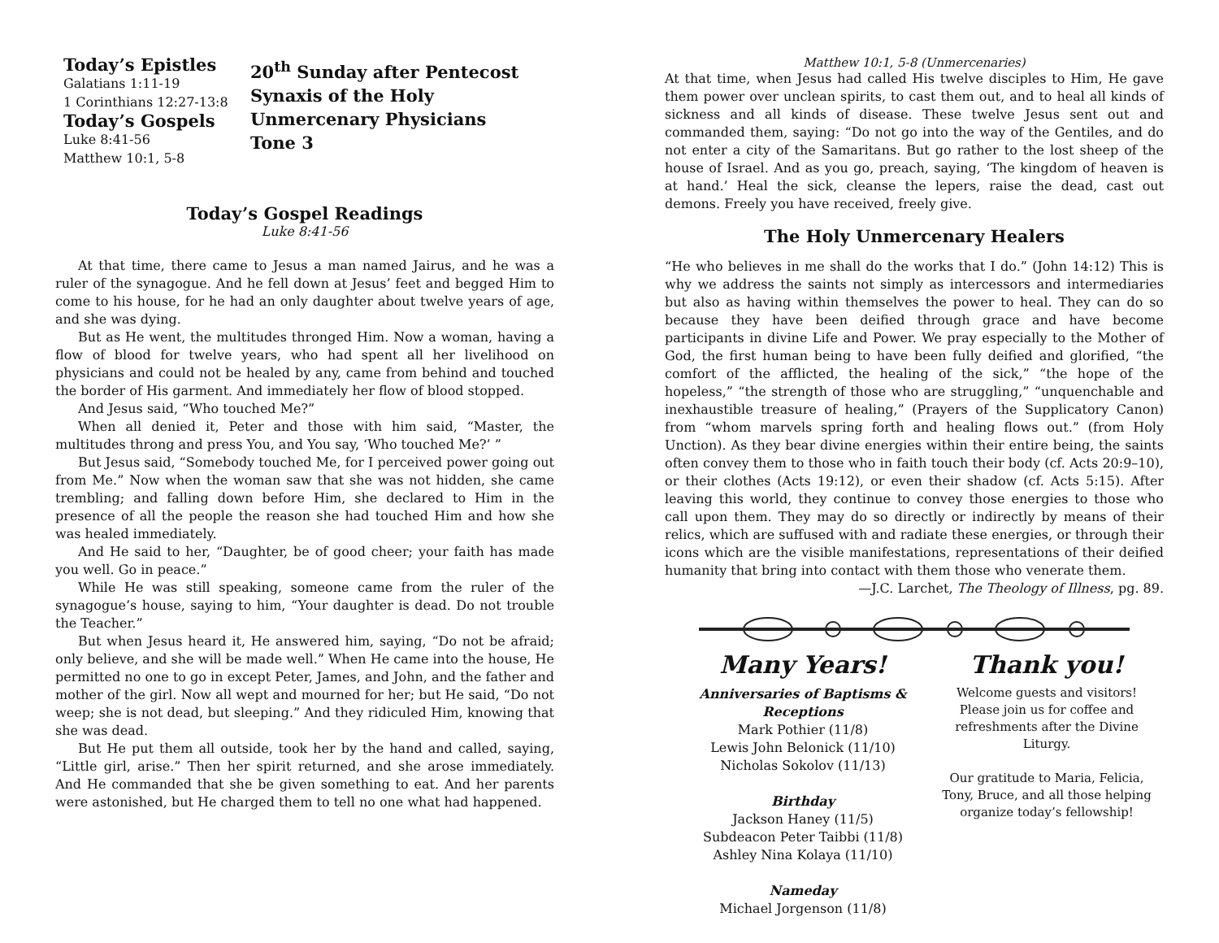Today’s Epistles
Galatians 1:11-19
1 Corinthians 12:27-13:8
Today’s Gospels
Luke 8:41-56
Matthew 10:1, 5-8
20<sup>th</sup> Sunday after Pentecost
Synaxis of the Holy
Unmercenary Physicians
Tone 3
Today’s Gospel Readings
Luke 8:41-56
At that time, there came to Jesus a man named Jairus, and he was a ruler of the synagogue. And he fell down at Jesus’ feet and begged Him to come to his house, for he had an only daughter about twelve years of age, and she was dying.
But as He went, the multitudes thronged Him. Now a woman, having a flow of blood for twelve years, who had spent all her livelihood on physicians and could not be healed by any, came from behind and touched the border of His garment. And immediately her flow of blood stopped.
And Jesus said, “Who touched Me?”
When all denied it, Peter and those with him said, “Master, the multitudes throng and press You, and You say, ‘Who touched Me?’ ”
But Jesus said, “Somebody touched Me, for I perceived power going out from Me.” Now when the woman saw that she was not hidden, she came trembling; and falling down before Him, she declared to Him in the presence of all the people the reason she had touched Him and how she was healed immediately.
And He said to her, “Daughter, be of good cheer; your faith has made you well. Go in peace.”
While He was still speaking, someone came from the ruler of the synagogue’s house, saying to him, “Your daughter is dead. Do not trouble the Teacher.”
But when Jesus heard it, He answered him, saying, “Do not be afraid; only believe, and she will be made well.” When He came into the house, He permitted no one to go in except Peter, James, and John, and the father and mother of the girl. Now all wept and mourned for her; but He said, “Do not weep; she is not dead, but sleeping.” And they ridiculed Him, knowing that she was dead.
But He put them all outside, took her by the hand and called, saying, “Little girl, arise.” Then her spirit returned, and she arose immediately. And He commanded that she be given something to eat. And her parents were astonished, but He charged them to tell no one what had happened.
Matthew 10:1, 5-8 (Unmercenaries)
At that time, when Jesus had called His twelve disciples to Him, He gave them power over unclean spirits, to cast them out, and to heal all kinds of sickness and all kinds of disease. These twelve Jesus sent out and commanded them, saying: “Do not go into the way of the Gentiles, and do not enter a city of the Samaritans. But go rather to the lost sheep of the house of Israel. And as you go, preach, saying, ‘The kingdom of heaven is at hand.’ Heal the sick, cleanse the lepers, raise the dead, cast out demons. Freely you have received, freely give.
The Holy Unmercenary Healers
“He who believes in me shall do the works that I do.” (John 14:12) This is why we address the saints not simply as intercessors and intermediaries but also as having within themselves the power to heal. They can do so because they have been deified through grace and have become participants in divine Life and Power. We pray especially to the Mother of God, the first human being to have been fully deified and glorified, “the comfort of the afflicted, the healing of the sick,” “the hope of the hopeless,” “the strength of those who are struggling,” “unquenchable and inexhaustible treasure of healing,” (Prayers of the Supplicatory Canon) from “whom marvels spring forth and healing flows out.” (from Holy Unction). As they bear divine energies within their entire being, the saints often convey them to those who in faith touch their body (cf. Acts 20:9–10), or their clothes (Acts 19:12), or even their shadow (cf. Acts 5:15). After leaving this world, they continue to convey those energies to those who call upon them. They may do so directly or indirectly by means of their relics, which are suffused with and radiate these energies, or through their icons which are the visible manifestations, representations of their deified humanity that bring into contact with them those who venerate them.
—J.C. Larchet, The Theology of Illness, pg. 89.
Many Years!
Anniversaries of Baptisms & Receptions
Mark Pothier (11/8)
Lewis John Belonick (11/10)
Nicholas Sokolov (11/13)
Birthday
Jackson Haney (11/5)
Subdeacon Peter Taibbi (11/8)
Ashley Nina Kolaya (11/10)
Nameday
Michael Jorgenson (11/8)
Thank you!
Welcome guests and visitors! Please join us for coffee and refreshments after the Divine Liturgy.
Our gratitude to Maria, Felicia, Tony, Bruce, and all those helping organize today’s fellowship!